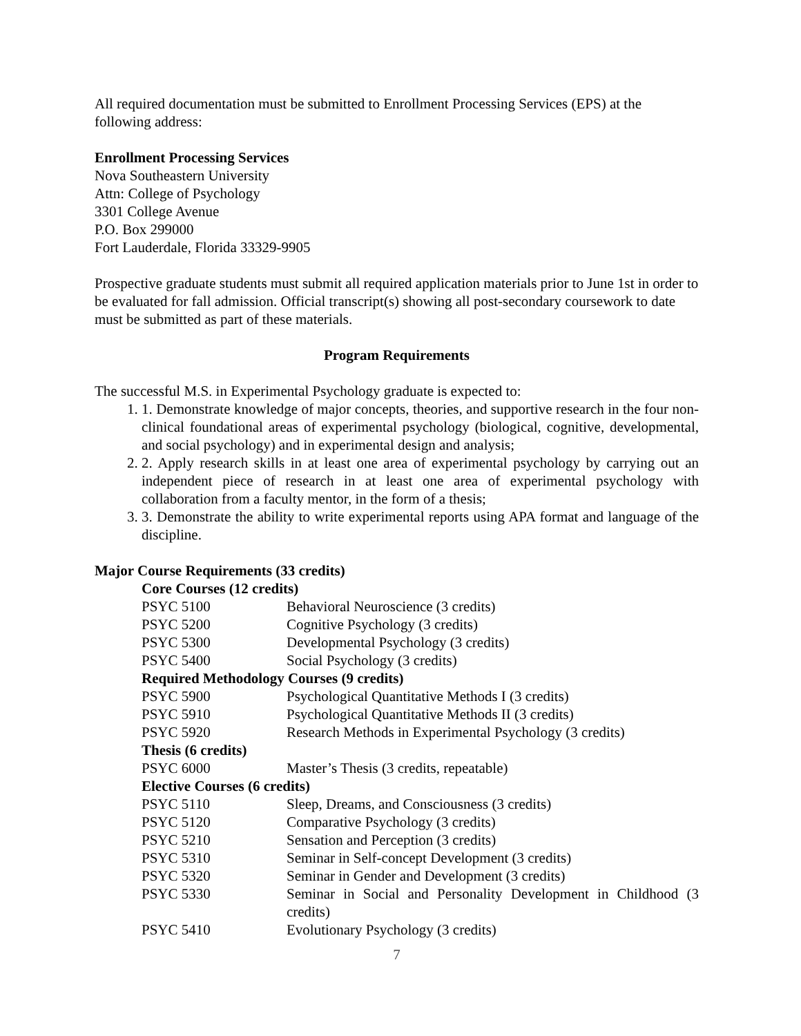All required documentation must be submitted to Enrollment Processing Services (EPS) at the following address:
Enrollment Processing Services
Nova Southeastern University
Attn: College of Psychology
3301 College Avenue
P.O. Box 299000
Fort Lauderdale, Florida 33329-9905
Prospective graduate students must submit all required application materials prior to June 1st in order to be evaluated for fall admission. Official transcript(s) showing all post-secondary coursework to date must be submitted as part of these materials.
Program Requirements
The successful M.S. in Experimental Psychology graduate is expected to:
1. 1. Demonstrate knowledge of major concepts, theories, and supportive research in the four non-clinical foundational areas of experimental psychology (biological, cognitive, developmental, and social psychology) and in experimental design and analysis;
2. 2. Apply research skills in at least one area of experimental psychology by carrying out an independent piece of research in at least one area of experimental psychology with collaboration from a faculty mentor, in the form of a thesis;
3. 3. Demonstrate the ability to write experimental reports using APA format and language of the discipline.
Major Course Requirements (33 credits)
| Core Courses (12 credits) | |
| --- | --- |
| PSYC 5100 | Behavioral Neuroscience (3 credits) |
| PSYC 5200 | Cognitive Psychology (3 credits) |
| PSYC 5300 | Developmental Psychology (3 credits) |
| PSYC 5400 | Social Psychology (3 credits) |
| Required Methodology Courses (9 credits) | |
| PSYC 5900 | Psychological Quantitative Methods I (3 credits) |
| PSYC 5910 | Psychological Quantitative Methods II (3 credits) |
| PSYC 5920 | Research Methods in Experimental Psychology (3 credits) |
| Thesis (6 credits) | |
| PSYC 6000 | Master’s Thesis (3 credits, repeatable) |
| Elective Courses (6 credits) | |
| PSYC 5110 | Sleep, Dreams, and Consciousness (3 credits) |
| PSYC 5120 | Comparative Psychology (3 credits) |
| PSYC 5210 | Sensation and Perception (3 credits) |
| PSYC 5310 | Seminar in Self-concept Development (3 credits) |
| PSYC 5320 | Seminar in Gender and Development (3 credits) |
| PSYC 5330 | Seminar in Social and Personality Development in Childhood (3 credits) |
| PSYC 5410 | Evolutionary Psychology (3 credits) |
7